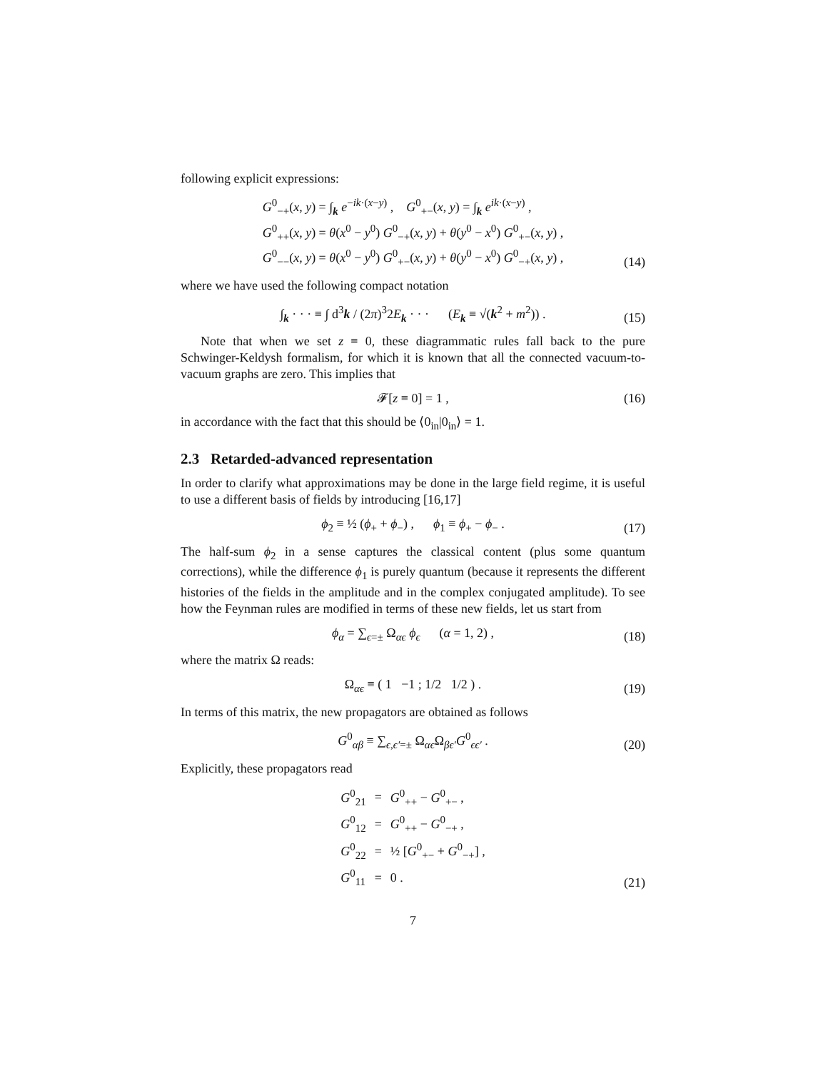following explicit expressions:
G<sup>0</sup><sub>−+</sub>(x, y) = ∫<sub>k</sub> e<sup>−ik·(x−y)</sup> , G<sup>0</sup><sub>+−</sub>(x, y) = ∫<sub>k</sub> e<sup>ik·(x−y)</sup> ,
G<sup>0</sup><sub>++</sub>(x, y) = θ(x<sup>0</sup> − y<sup>0</sup>) G<sup>0</sup><sub>−+</sub>(x, y) + θ(y<sup>0</sup> − x<sup>0</sup>) G<sup>0</sup><sub>+−</sub>(x, y) ,
G<sup>0</sup><sub>−−</sub>(x, y) = θ(x<sup>0</sup> − y<sup>0</sup>) G<sup>0</sup><sub>+−</sub>(x, y) + θ(y<sup>0</sup> − x<sup>0</sup>) G<sup>0</sup><sub>−+</sub>(x, y) ,
(14)
where we have used the following compact notation
∫<sub>k</sub> · · · ≡ ∫ d<sup>3</sup>k / (2π)<sup>3</sup>2E<sub>k</sub> · · · (E<sub>k</sub> ≡ √(k<sup>2</sup> + m<sup>2</sup>)) .
(15)
Note that when we set z ≡ 0, these diagrammatic rules fall back to the pure Schwinger-Keldysh formalism, for which it is known that all the connected vacuum-to-vacuum graphs are zero. This implies that
𝓕[z ≡ 0] = 1 ,
(16)
in accordance with the fact that this should be ⟨0<sub>in</sub>|0<sub>in</sub>⟩ = 1.
2.3 Retarded-advanced representation
In order to clarify what approximations may be done in the large field regime, it is useful to use a different basis of fields by introducing [16,17]
ϕ<sub>2</sub> ≡ ½ (ϕ<sub>+</sub> + ϕ<sub>−</sub>) , ϕ<sub>1</sub> ≡ ϕ<sub>+</sub> − ϕ<sub>−</sub> .
(17)
The half-sum ϕ<sub>2</sub> in a sense captures the classical content (plus some quantum corrections), while the difference ϕ<sub>1</sub> is purely quantum (because it represents the different histories of the fields in the amplitude and in the complex conjugated amplitude). To see how the Feynman rules are modified in terms of these new fields, let us start from
ϕ<sub>α</sub> = ∑<sub>ϵ=±</sub> Ω<sub>αϵ</sub> ϕ<sub>ϵ</sub> (α = 1, 2) ,
(18)
where the matrix Ω reads:
Ω<sub>αϵ</sub> ≡ ( 1 −1 ; 1/2 1/2 ) .
(19)
In terms of this matrix, the new propagators are obtained as follows
G<sup>0</sup><sub>αβ</sub> ≡ ∑<sub>ϵ,ϵ′=±</sub> Ω<sub>αϵ</sub>Ω<sub>βϵ′</sub>G<sup>0</sup><sub>ϵϵ′</sub> .
(20)
Explicitly, these propagators read
| G<sup>0</sup><sub>21</sub> | = | G<sup>0</sup><sub>++</sub> − G<sup>0</sup><sub>+−</sub> , |
| G<sup>0</sup><sub>12</sub> | = | G<sup>0</sup><sub>++</sub> − G<sup>0</sup><sub>−+</sub> , |
| G<sup>0</sup><sub>22</sub> | = | ½ [ G<sup>0</sup><sub>+−</sub> + G<sup>0</sup><sub>−+</sub>] , |
| G<sup>0</sup><sub>11</sub> | = | 0 . |
(21)
7